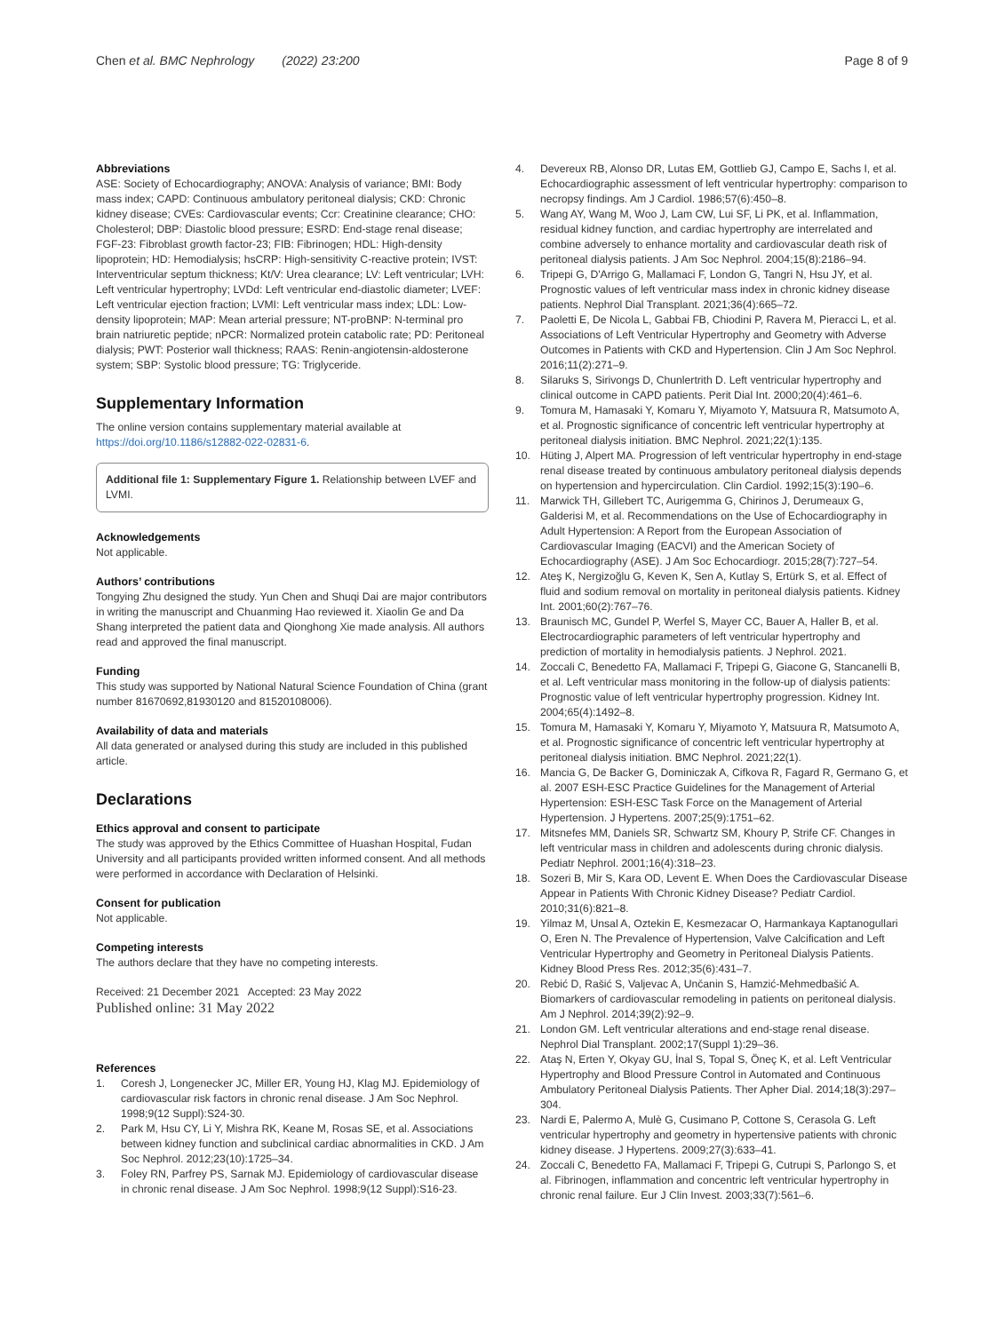Chen et al. BMC Nephrology (2022) 23:200
Page 8 of 9
Abbreviations
ASE: Society of Echocardiography; ANOVA: Analysis of variance; BMI: Body mass index; CAPD: Continuous ambulatory peritoneal dialysis; CKD: Chronic kidney disease; CVEs: Cardiovascular events; Ccr: Creatinine clearance; CHO: Cholesterol; DBP: Diastolic blood pressure; ESRD: End-stage renal disease; FGF-23: Fibroblast growth factor-23; FIB: Fibrinogen; HDL: High-density lipoprotein; HD: Hemodialysis; hsCRP: High-sensitivity C-reactive protein; IVST: Interventricular septum thickness; Kt/V: Urea clearance; LV: Left ventricular; LVH: Left ventricular hypertrophy; LVDd: Left ventricular end-diastolic diameter; LVEF: Left ventricular ejection fraction; LVMI: Left ventricular mass index; LDL: Low-density lipoprotein; MAP: Mean arterial pressure; NT-proBNP: N-terminal pro brain natriuretic peptide; nPCR: Normalized protein catabolic rate; PD: Peritoneal dialysis; PWT: Posterior wall thickness; RAAS: Renin-angiotensin-aldosterone system; SBP: Systolic blood pressure; TG: Triglyceride.
Supplementary Information
The online version contains supplementary material available at https://doi.org/10.1186/s12882-022-02831-6.
Additional file 1: Supplementary Figure 1. Relationship between LVEF and LVMI.
Acknowledgements
Not applicable.
Authors’ contributions
Tongying Zhu designed the study. Yun Chen and Shuqi Dai are major contributors in writing the manuscript and Chuanming Hao reviewed it. Xiaolin Ge and Da Shang interpreted the patient data and Qionghong Xie made analysis. All authors read and approved the final manuscript.
Funding
This study was supported by National Natural Science Foundation of China (grant number 81670692,81930120 and 81520108006).
Availability of data and materials
All data generated or analysed during this study are included in this published article.
Declarations
Ethics approval and consent to participate
The study was approved by the Ethics Committee of Huashan Hospital, Fudan University and all participants provided written informed consent. And all methods were performed in accordance with Declaration of Helsinki.
Consent for publication
Not applicable.
Competing interests
The authors declare that they have no competing interests.
Received: 21 December 2021 Accepted: 23 May 2022
Published online: 31 May 2022
References
1. Coresh J, Longenecker JC, Miller ER, Young HJ, Klag MJ. Epidemiology of cardiovascular risk factors in chronic renal disease. J Am Soc Nephrol. 1998;9(12 Suppl):S24-30.
2. Park M, Hsu CY, Li Y, Mishra RK, Keane M, Rosas SE, et al. Associations between kidney function and subclinical cardiac abnormalities in CKD. J Am Soc Nephrol. 2012;23(10):1725–34.
3. Foley RN, Parfrey PS, Sarnak MJ. Epidemiology of cardiovascular disease in chronic renal disease. J Am Soc Nephrol. 1998;9(12 Suppl):S16-23.
4. Devereux RB, Alonso DR, Lutas EM, Gottlieb GJ, Campo E, Sachs I, et al. Echocardiographic assessment of left ventricular hypertrophy: comparison to necropsy findings. Am J Cardiol. 1986;57(6):450–8.
5. Wang AY, Wang M, Woo J, Lam CW, Lui SF, Li PK, et al. Inflammation, residual kidney function, and cardiac hypertrophy are interrelated and combine adversely to enhance mortality and cardiovascular death risk of peritoneal dialysis patients. J Am Soc Nephrol. 2004;15(8):2186–94.
6. Tripepi G, D'Arrigo G, Mallamaci F, London G, Tangri N, Hsu JY, et al. Prognostic values of left ventricular mass index in chronic kidney disease patients. Nephrol Dial Transplant. 2021;36(4):665–72.
7. Paoletti E, De Nicola L, Gabbai FB, Chiodini P, Ravera M, Pieracci L, et al. Associations of Left Ventricular Hypertrophy and Geometry with Adverse Outcomes in Patients with CKD and Hypertension. Clin J Am Soc Nephrol. 2016;11(2):271–9.
8. Silaruks S, Sirivongs D, Chunlertrith D. Left ventricular hypertrophy and clinical outcome in CAPD patients. Perit Dial Int. 2000;20(4):461–6.
9. Tomura M, Hamasaki Y, Komaru Y, Miyamoto Y, Matsuura R, Matsumoto A, et al. Prognostic significance of concentric left ventricular hypertrophy at peritoneal dialysis initiation. BMC Nephrol. 2021;22(1):135.
10. Hüting J, Alpert MA. Progression of left ventricular hypertrophy in end-stage renal disease treated by continuous ambulatory peritoneal dialysis depends on hypertension and hypercirculation. Clin Cardiol. 1992;15(3):190–6.
11. Marwick TH, Gillebert TC, Aurigemma G, Chirinos J, Derumeaux G, Galderisi M, et al. Recommendations on the Use of Echocardiography in Adult Hypertension: A Report from the European Association of Cardiovascular Imaging (EACVI) and the American Society of Echocardiography (ASE). J Am Soc Echocardiogr. 2015;28(7):727–54.
12. Ateş K, Nergizoğlu G, Keven K, Sen A, Kutlay S, Ertürk S, et al. Effect of fluid and sodium removal on mortality in peritoneal dialysis patients. Kidney Int. 2001;60(2):767–76.
13. Braunisch MC, Gundel P, Werfel S, Mayer CC, Bauer A, Haller B, et al. Electrocardiographic parameters of left ventricular hypertrophy and prediction of mortality in hemodialysis patients. J Nephrol. 2021.
14. Zoccali C, Benedetto FA, Mallamaci F, Tripepi G, Giacone G, Stancanelli B, et al. Left ventricular mass monitoring in the follow-up of dialysis patients: Prognostic value of left ventricular hypertrophy progression. Kidney Int. 2004;65(4):1492–8.
15. Tomura M, Hamasaki Y, Komaru Y, Miyamoto Y, Matsuura R, Matsumoto A, et al. Prognostic significance of concentric left ventricular hypertrophy at peritoneal dialysis initiation. BMC Nephrol. 2021;22(1).
16. Mancia G, De Backer G, Dominiczak A, Cifkova R, Fagard R, Germano G, et al. 2007 ESH-ESC Practice Guidelines for the Management of Arterial Hypertension: ESH-ESC Task Force on the Management of Arterial Hypertension. J Hypertens. 2007;25(9):1751–62.
17. Mitsnefes MM, Daniels SR, Schwartz SM, Khoury P, Strife CF. Changes in left ventricular mass in children and adolescents during chronic dialysis. Pediatr Nephrol. 2001;16(4):318–23.
18. Sozeri B, Mir S, Kara OD, Levent E. When Does the Cardiovascular Disease Appear in Patients With Chronic Kidney Disease? Pediatr Cardiol. 2010;31(6):821–8.
19. Yilmaz M, Unsal A, Oztekin E, Kesmezacar O, Harmankaya Kaptanogullari O, Eren N. The Prevalence of Hypertension, Valve Calcification and Left Ventricular Hypertrophy and Geometry in Peritoneal Dialysis Patients. Kidney Blood Press Res. 2012;35(6):431–7.
20. Rebić D, Rašić S, Valjevac A, Unčanin S, Hamzić-Mehmedbašić A. Biomarkers of cardiovascular remodeling in patients on peritoneal dialysis. Am J Nephrol. 2014;39(2):92–9.
21. London GM. Left ventricular alterations and end-stage renal disease. Nephrol Dial Transplant. 2002;17(Suppl 1):29–36.
22. Ataş N, Erten Y, Okyay GU, İnal S, Topal S, Öneç K, et al. Left Ventricular Hypertrophy and Blood Pressure Control in Automated and Continuous Ambulatory Peritoneal Dialysis Patients. Ther Apher Dial. 2014;18(3):297–304.
23. Nardi E, Palermo A, Mulè G, Cusimano P, Cottone S, Cerasola G. Left ventricular hypertrophy and geometry in hypertensive patients with chronic kidney disease. J Hypertens. 2009;27(3):633–41.
24. Zoccali C, Benedetto FA, Mallamaci F, Tripepi G, Cutrupi S, Parlongo S, et al. Fibrinogen, inflammation and concentric left ventricular hypertrophy in chronic renal failure. Eur J Clin Invest. 2003;33(7):561–6.